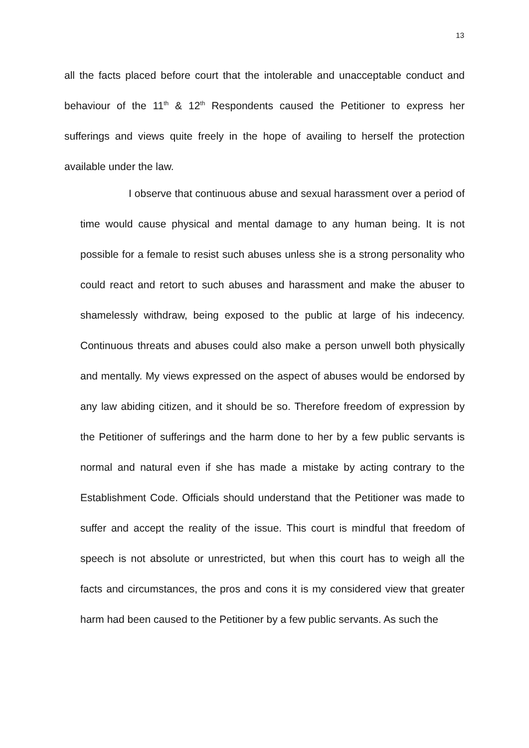13
all the facts placed before court that the intolerable and unacceptable conduct and behaviour of the 11<sup>th</sup> & 12<sup>th</sup> Respondents caused the Petitioner to express her sufferings and views quite freely in the hope of availing to herself the protection available under the law.
I observe that continuous abuse and sexual harassment over a period of time would cause physical and mental damage to any human being. It is not possible for a female to resist such abuses unless she is a strong personality who could react and retort to such abuses and harassment and make the abuser to shamelessly withdraw, being exposed to the public at large of his indecency. Continuous threats and abuses could also make a person unwell both physically and mentally. My views expressed on the aspect of abuses would be endorsed by any law abiding citizen, and it should be so. Therefore freedom of expression by the Petitioner of sufferings and the harm done to her by a few public servants is normal and natural even if she has made a mistake by acting contrary to the Establishment Code. Officials should understand that the Petitioner was made to suffer and accept the reality of the issue. This court is mindful that freedom of speech is not absolute or unrestricted, but when this court has to weigh all the facts and circumstances, the pros and cons it is my considered view that greater harm had been caused to the Petitioner by a few public servants. As such the